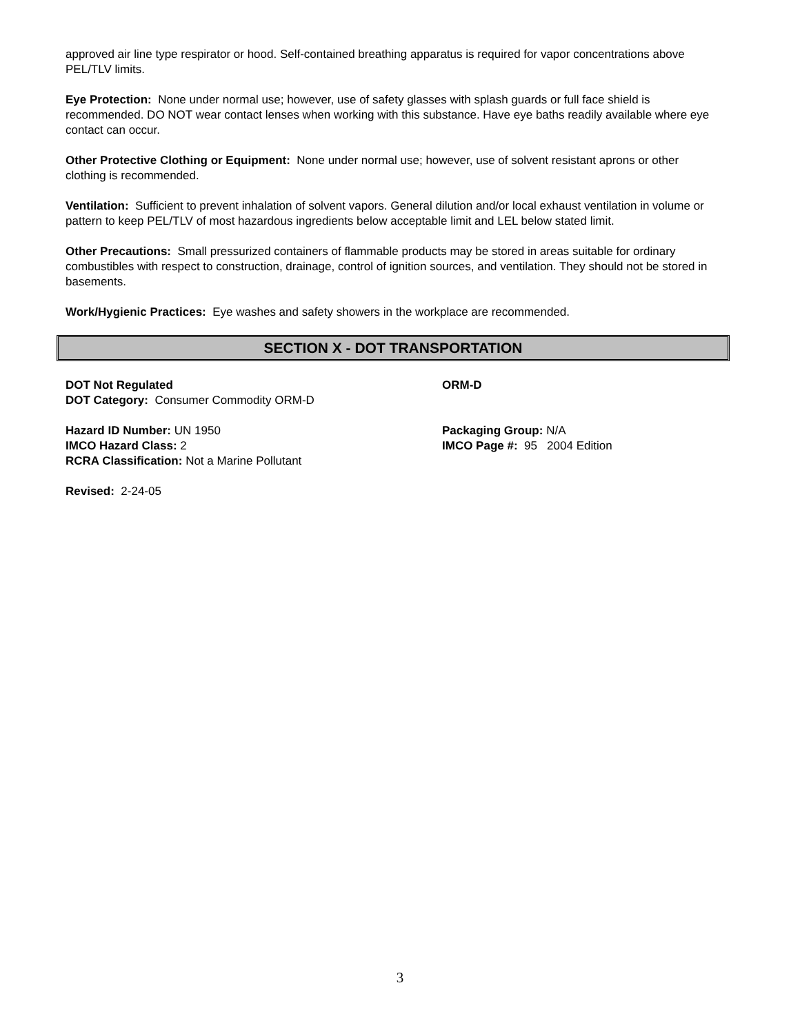approved air line type respirator or hood. Self-contained breathing apparatus is required for vapor concentrations above PEL/TLV limits.
Eye Protection: None under normal use; however, use of safety glasses with splash guards or full face shield is recommended. DO NOT wear contact lenses when working with this substance. Have eye baths readily available where eye contact can occur.
Other Protective Clothing or Equipment: None under normal use; however, use of solvent resistant aprons or other clothing is recommended.
Ventilation: Sufficient to prevent inhalation of solvent vapors. General dilution and/or local exhaust ventilation in volume or pattern to keep PEL/TLV of most hazardous ingredients below acceptable limit and LEL below stated limit.
Other Precautions: Small pressurized containers of flammable products may be stored in areas suitable for ordinary combustibles with respect to construction, drainage, control of ignition sources, and ventilation. They should not be stored in basements.
Work/Hygienic Practices: Eye washes and safety showers in the workplace are recommended.
SECTION X - DOT TRANSPORTATION
DOT Not Regulated ORM-D
DOT Category: Consumer Commodity ORM-D
Hazard ID Number: UN 1950 Packaging Group: N/A
IMCO Hazard Class: 2 IMCO Page #: 95 2004 Edition
RCRA Classification: Not a Marine Pollutant
Revised: 2-24-05
3